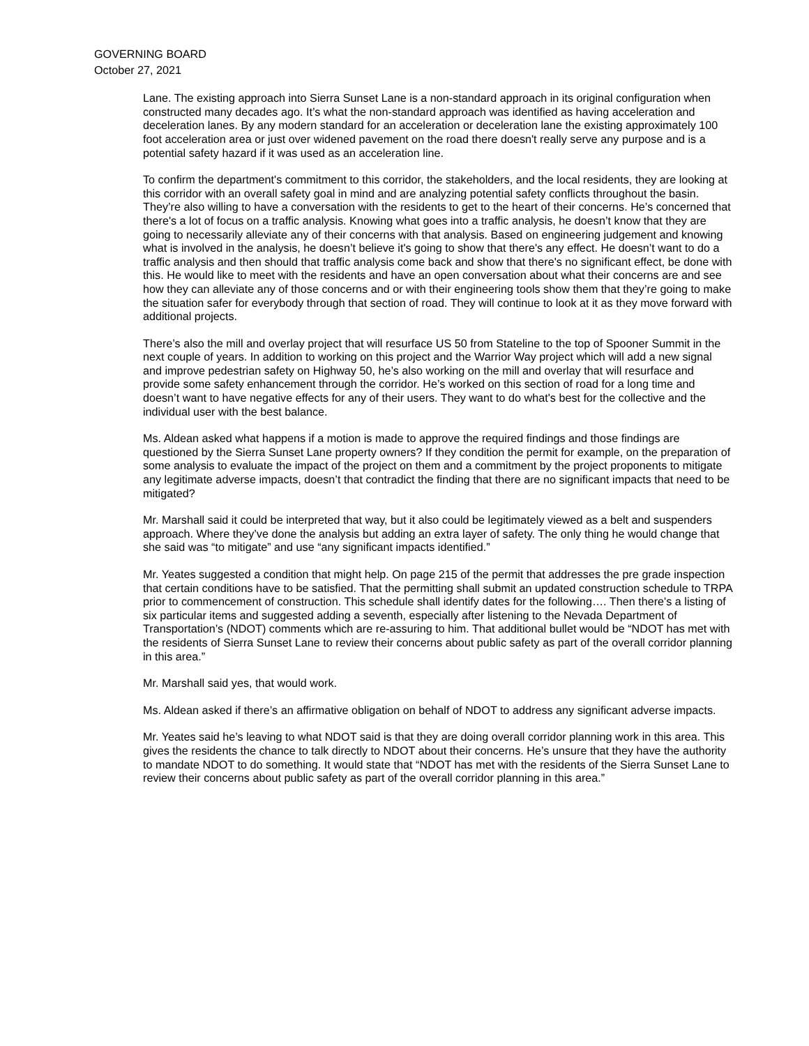GOVERNING BOARD
October 27, 2021
Lane. The existing approach into Sierra Sunset Lane is a non-standard approach in its original configuration when constructed many decades ago. It’s what the non-standard approach was identified as having acceleration and deceleration lanes. By any modern standard for an acceleration or deceleration lane the existing approximately 100 foot acceleration area or just over widened pavement on the road there doesn't really serve any purpose and is a potential safety hazard if it was used as an acceleration line.
To confirm the department's commitment to this corridor, the stakeholders, and the local residents, they are looking at this corridor with an overall safety goal in mind and are analyzing potential safety conflicts throughout the basin. They’re also willing to have a conversation with the residents to get to the heart of their concerns. He’s concerned that there's a lot of focus on a traffic analysis. Knowing what goes into a traffic analysis, he doesn’t know that they are going to necessarily alleviate any of their concerns with that analysis. Based on engineering judgement and knowing what is involved in the analysis, he doesn’t believe it's going to show that there's any effect. He doesn’t want to do a traffic analysis and then should that traffic analysis come back and show that there's no significant effect, be done with this. He would like to meet with the residents and have an open conversation about what their concerns are and see how they can alleviate any of those concerns and or with their engineering tools show them that they’re going to make the situation safer for everybody through that section of road. They will continue to look at it as they move forward with additional projects.
There’s also the mill and overlay project that will resurface US 50 from Stateline to the top of Spooner Summit in the next couple of years. In addition to working on this project and the Warrior Way project which will add a new signal and improve pedestrian safety on Highway 50, he’s also working on the mill and overlay that will resurface and provide some safety enhancement through the corridor. He’s worked on this section of road for a long time and doesn’t want to have negative effects for any of their users. They want to do what's best for the collective and the individual user with the best balance.
Ms. Aldean asked what happens if a motion is made to approve the required findings and those findings are questioned by the Sierra Sunset Lane property owners? If they condition the permit for example, on the preparation of some analysis to evaluate the impact of the project on them and a commitment by the project proponents to mitigate any legitimate adverse impacts, doesn’t that contradict the finding that there are no significant impacts that need to be mitigated?
Mr. Marshall said it could be interpreted that way, but it also could be legitimately viewed as a belt and suspenders approach. Where they’ve done the analysis but adding an extra layer of safety. The only thing he would change that she said was “to mitigate” and use “any significant impacts identified.”
Mr. Yeates suggested a condition that might help. On page 215 of the permit that addresses the pre grade inspection that certain conditions have to be satisfied. That the permitting shall submit an updated construction schedule to TRPA prior to commencement of construction. This schedule shall identify dates for the following…. Then there's a listing of six particular items and suggested adding a seventh, especially after listening to the Nevada Department of Transportation’s (NDOT) comments which are re-assuring to him. That additional bullet would be “NDOT has met with the residents of Sierra Sunset Lane to review their concerns about public safety as part of the overall corridor planning in this area.”
Mr. Marshall said yes, that would work.
Ms. Aldean asked if there’s an affirmative obligation on behalf of NDOT to address any significant adverse impacts.
Mr. Yeates said he’s leaving to what NDOT said is that they are doing overall corridor planning work in this area. This gives the residents the chance to talk directly to NDOT about their concerns. He’s unsure that they have the authority to mandate NDOT to do something. It would state that “NDOT has met with the residents of the Sierra Sunset Lane to review their concerns about public safety as part of the overall corridor planning in this area.”